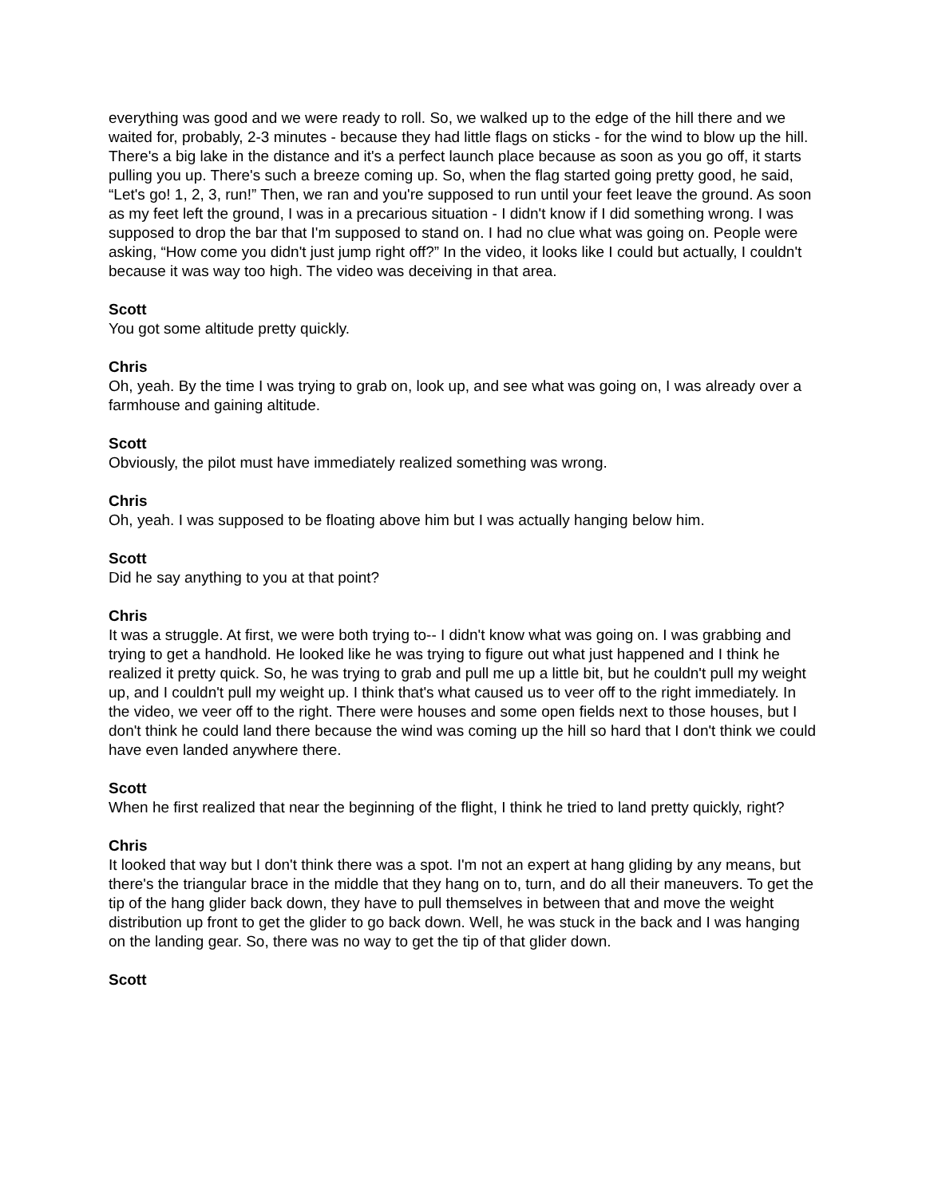everything was good and we were ready to roll. So, we walked up to the edge of the hill there and we waited for, probably, 2-3 minutes - because they had little flags on sticks - for the wind to blow up the hill. There's a big lake in the distance and it's a perfect launch place because as soon as you go off, it starts pulling you up. There's such a breeze coming up. So, when the flag started going pretty good, he said, “Let's go! 1, 2, 3, run!” Then, we ran and you're supposed to run until your feet leave the ground. As soon as my feet left the ground, I was in a precarious situation - I didn't know if I did something wrong. I was supposed to drop the bar that I'm supposed to stand on. I had no clue what was going on. People were asking, “How come you didn't just jump right off?” In the video, it looks like I could but actually, I couldn't because it was way too high. The video was deceiving in that area.
Scott
You got some altitude pretty quickly.
Chris
Oh, yeah. By the time I was trying to grab on, look up, and see what was going on, I was already over a farmhouse and gaining altitude.
Scott
Obviously, the pilot must have immediately realized something was wrong.
Chris
Oh, yeah. I was supposed to be floating above him but I was actually hanging below him.
Scott
Did he say anything to you at that point?
Chris
It was a struggle. At first, we were both trying to-- I didn't know what was going on. I was grabbing and trying to get a handhold. He looked like he was trying to figure out what just happened and I think he realized it pretty quick. So, he was trying to grab and pull me up a little bit, but he couldn't pull my weight up, and I couldn't pull my weight up. I think that's what caused us to veer off to the right immediately. In the video, we veer off to the right. There were houses and some open fields next to those houses, but I don't think he could land there because the wind was coming up the hill so hard that I don't think we could have even landed anywhere there.
Scott
When he first realized that near the beginning of the flight, I think he tried to land pretty quickly, right?
Chris
It looked that way but I don't think there was a spot. I'm not an expert at hang gliding by any means, but there's the triangular brace in the middle that they hang on to, turn, and do all their maneuvers. To get the tip of the hang glider back down, they have to pull themselves in between that and move the weight distribution up front to get the glider to go back down. Well, he was stuck in the back and I was hanging on the landing gear. So, there was no way to get the tip of that glider down.
Scott